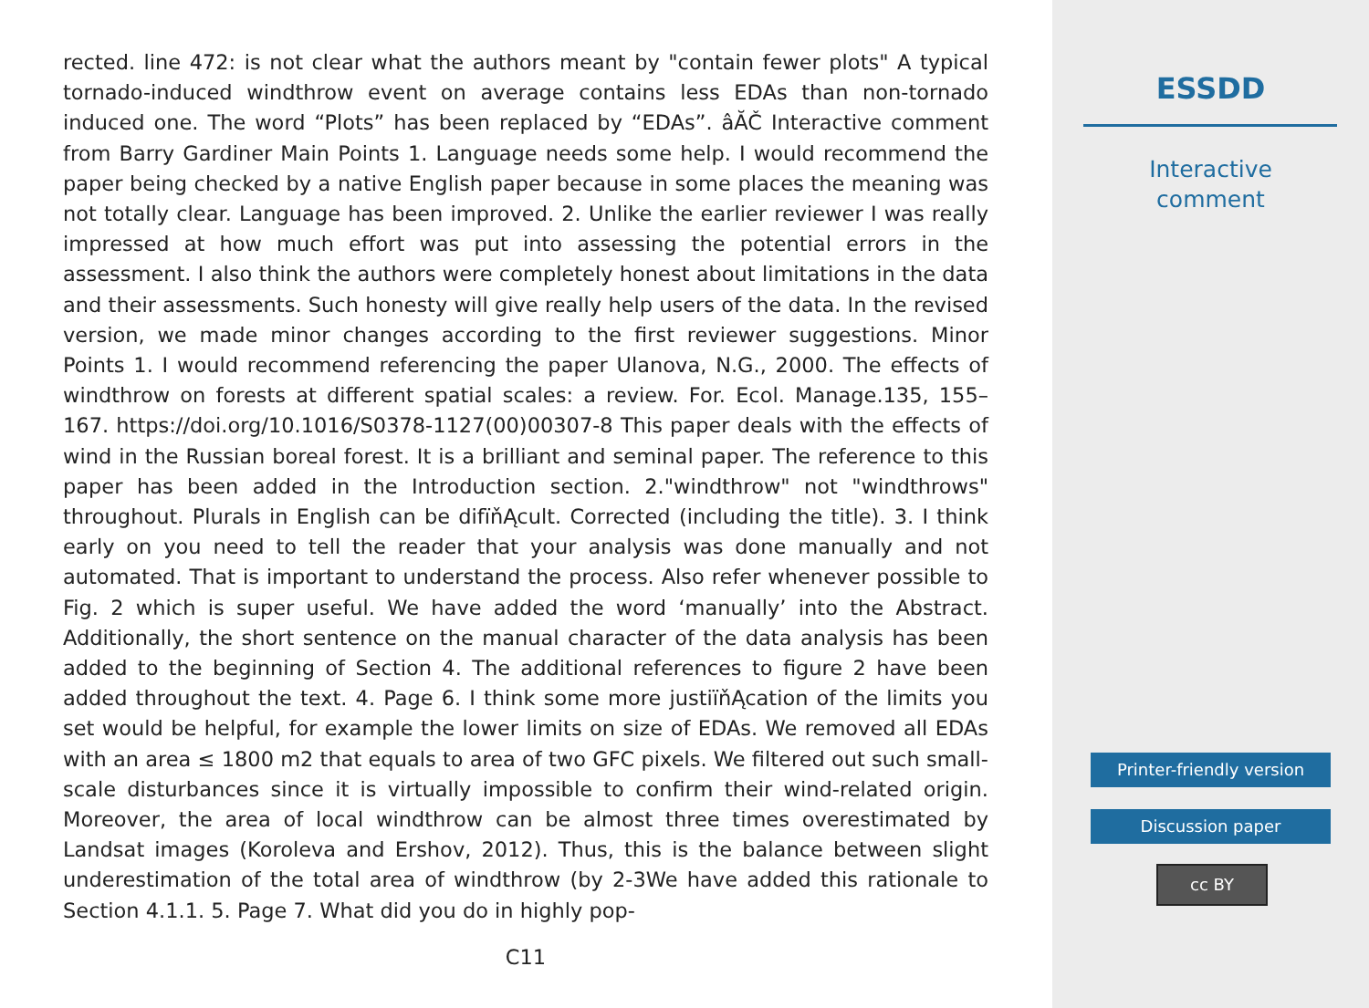rected. line 472: is not clear what the authors meant by "contain fewer plots" A typical tornado-induced windthrow event on average contains less EDAs than non-tornado induced one. The word “Plots” has been replaced by “EDAs”. âĂČ Interactive comment from Barry Gardiner Main Points 1. Language needs some help. I would recommend the paper being checked by a native English paper because in some places the meaning was not totally clear. Language has been improved. 2. Unlike the earlier reviewer I was really impressed at how much effort was put into assessing the potential errors in the assessment. I also think the authors were completely honest about limitations in the data and their assessments. Such honesty will give really help users of the data. In the revised version, we made minor changes according to the first reviewer suggestions. Minor Points 1. I would recommend referencing the paper Ulanova, N.G., 2000. The effects of windthrow on forests at different spatial scales: a review. For. Ecol. Manage.135, 155–167. https://doi.org/10.1016/S0378-1127(00)00307-8 This paper deals with the effects of wind in the Russian boreal forest. It is a brilliant and seminal paper. The reference to this paper has been added in the Introduction section. 2."windthrow" not "windthrows" throughout. Plurals in English can be difïňĄcult. Corrected (including the title). 3. I think early on you need to tell the reader that your analysis was done manually and not automated. That is important to understand the process. Also refer whenever possible to Fig. 2 which is super useful. We have added the word ‘manually’ into the Abstract. Additionally, the short sentence on the manual character of the data analysis has been added to the beginning of Section 4. The additional references to figure 2 have been added throughout the text. 4. Page 6. I think some more justiïňĄcation of the limits you set would be helpful, for example the lower limits on size of EDAs. We removed all EDAs with an area ≤ 1800 m2 that equals to area of two GFC pixels. We filtered out such small-scale disturbances since it is virtually impossible to confirm their wind-related origin. Moreover, the area of local windthrow can be almost three times overestimated by Landsat images (Koroleva and Ershov, 2012). Thus, this is the balance between slight underestimation of the total area of windthrow (by 2-3We have added this rationale to Section 4.1.1. 5. Page 7. What did you do in highly pop-
C11
ESSDD
Interactive
comment
Printer-friendly version
Discussion paper
cc BY